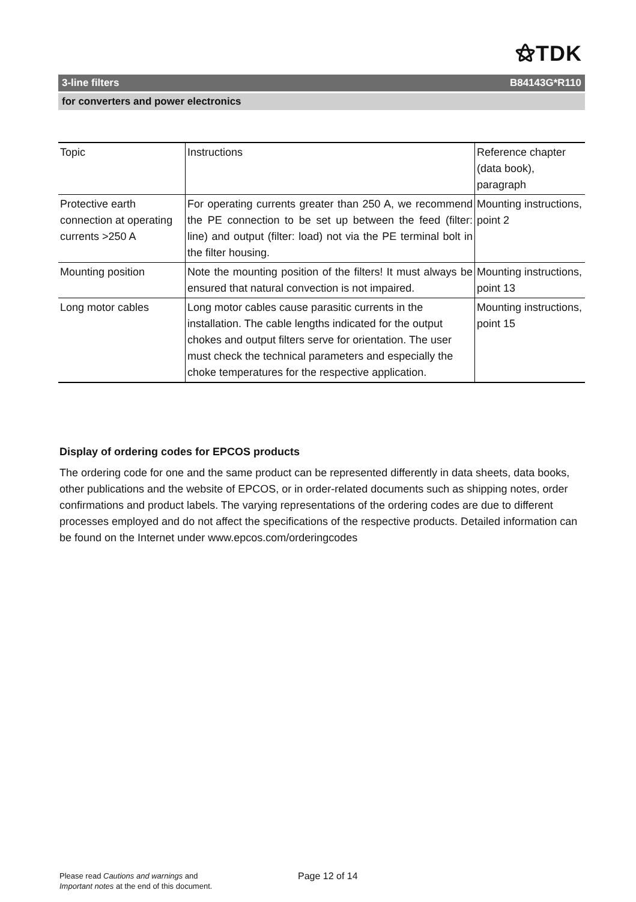⚝TDK
3-line filters B84143G*R110
for converters and power electronics
| Topic | Instructions | Reference chapter (data book), paragraph |
| Protective earth connection at operating currents >250 A | For operating currents greater than 250 A, we recommend the PE connection to be set up between the feed (filter: line) and output (filter: load) not via the PE terminal bolt in the filter housing. | Mounting instructions, point 2 |
| Mounting position | Note the mounting position of the filters! It must always be ensured that natural convection is not impaired. | Mounting instructions, point 13 |
| Long motor cables | Long motor cables cause parasitic currents in the installation. The cable lengths indicated for the output chokes and output filters serve for orientation. The user must check the technical parameters and especially the choke temperatures for the respective application. | Mounting instructions, point 15 |
Display of ordering codes for EPCOS products
The ordering code for one and the same product can be represented differently in data sheets, data books, other publications and the website of EPCOS, or in order-related documents such as shipping notes, order confirmations and product labels. The varying representations of the ordering codes are due to different processes employed and do not affect the specifications of the respective products. Detailed information can be found on the Internet under www.epcos.com/orderingcodes
Please read Cautions and warnings and
Important notes at the end of this document.
Page 12 of 14